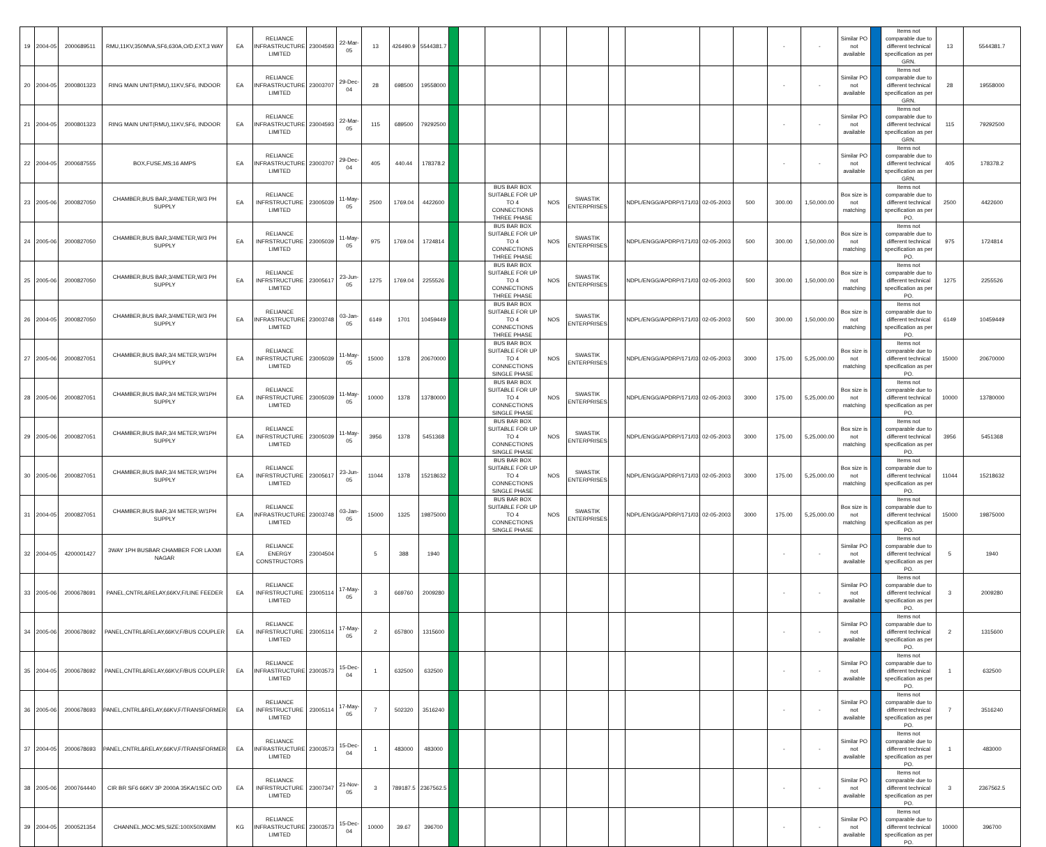| 19 | 2004-05 | 2000689511 | RMU,11KV,350MVA,SF6,630A,O/D,EXT,3 WAY | EA | RELIANCE INFRASTRUCTURE LIMITED | 23004593 | 22-Mar-05 | 13 | 426490.9 | 5544381.7 | | | | | | | | | | - | - | Similar PO not available | | Items not comparable due to different technical specification as per GRN. | 13 | 5544381.7 |
| 20 | 2004-05 | 2000801323 | RING MAIN UNIT(RMU),11KV,SF6, INDOOR | EA | RELIANCE INFRASTRUCTURE LIMITED | 23003707 | 29-Dec-04 | 28 | 698500 | 19558000 | | | | | | | | | | - | - | Similar PO not available | | Items not comparable due to different technical specification as per GRN. | 28 | 19558000 |
| 21 | 2004-05 | 2000801323 | RING MAIN UNIT(RMU),11KV,SF6, INDOOR | EA | RELIANCE INFRASTRUCTURE LIMITED | 23004593 | 22-Mar-05 | 115 | 689500 | 79292500 | | | | | | | | | | - | - | Similar PO not available | | Items not comparable due to different technical specification as per GRN. | 115 | 79292500 |
| 22 | 2004-05 | 2000687555 | BOX,FUSE,MS;16 AMPS | EA | RELIANCE INFRASTRUCTURE LIMITED | 23003707 | 29-Dec-04 | 405 | 440.44 | 178378.2 | | | | | | | | | | - | - | Similar PO not available | | Items not comparable due to different technical specification as per GRN. | 405 | 178378.2 |
| 23 | 2005-06 | 2000827050 | CHAMBER,BUS BAR,3/4METER,W/3 PH SUPPLY | EA | RELIANCE INFRSTRUCTURE LIMITED | 23005039 | 11-May-05 | 2500 | 1769.04 | 4422600 | | | BUS BAR BOX SUITABLE FOR UP TO 4 CONNECTIONS THREE PHASE | NOS | SWASTIK ENTERPRISES | | NDPL/ENGG/APDRP/171/03 | 02-05-2003 | 500 | 300.00 | 1,50,000.00 | Box size is not matching | | Items not comparable due to different technical specification as per PO. | 2500 | 4422600 |
| 24 | 2005-06 | 2000827050 | CHAMBER,BUS BAR,3/4METER,W/3 PH SUPPLY | EA | RELIANCE INFRSTRUCTURE LIMITED | 23005039 | 11-May-05 | 975 | 1769.04 | 1724814 | | | BUS BAR BOX SUITABLE FOR UP TO 4 CONNECTIONS THREE PHASE | NOS | SWASTIK ENTERPRISES | | NDPL/ENGG/APDRP/171/03 | 02-05-2003 | 500 | 300.00 | 1,50,000.00 | Box size is not matching | | Items not comparable due to different technical specification as per PO. | 975 | 1724814 |
| 25 | 2005-06 | 2000827050 | CHAMBER,BUS BAR,3/4METER,W/3 PH SUPPLY | EA | RELIANCE INFRSTRUCTURE LIMITED | 23005617 | 23-Jun-05 | 1275 | 1769.04 | 2255526 | | | BUS BAR BOX SUITABLE FOR UP TO 4 CONNECTIONS THREE PHASE | NOS | SWASTIK ENTERPRISES | | NDPL/ENGG/APDRP/171/03 | 02-05-2003 | 500 | 300.00 | 1,50,000.00 | Box size is not matching | | Items not comparable due to different technical specification as per PO. | 1275 | 2255526 |
| 26 | 2004-05 | 2000827050 | CHAMBER,BUS BAR,3/4METER,W/3 PH SUPPLY | EA | RELIANCE INFRASTRUCTURE LIMITED | 23003748 | 03-Jan-05 | 6149 | 1701 | 10459449 | | | BUS BAR BOX SUITABLE FOR UP TO 4 CONNECTIONS THREE PHASE | NOS | SWASTIK ENTERPRISES | | NDPL/ENGG/APDRP/171/03 | 02-05-2003 | 500 | 300.00 | 1,50,000.00 | Box size is not matching | | Items not comparable due to different technical specification as per PO. | 6149 | 10459449 |
| 27 | 2005-06 | 2000827051 | CHAMBER,BUS BAR,3/4 METER,W/1PH SUPPLY | EA | RELIANCE INFRSTRUCTURE LIMITED | 23005039 | 11-May-05 | 15000 | 1378 | 20670000 | | | BUS BAR BOX SUITABLE FOR UP TO 4 CONNECTIONS SINGLE PHASE | NOS | SWASTIK ENTERPRISES | | NDPL/ENGG/APDRP/171/03 | 02-05-2003 | 3000 | 175.00 | 5,25,000.00 | Box size is not matching | | Items not comparable due to different technical specification as per PO. | 15000 | 20670000 |
| 28 | 2005-06 | 2000827051 | CHAMBER,BUS BAR,3/4 METER,W/1PH SUPPLY | EA | RELIANCE INFRSTRUCTURE LIMITED | 23005039 | 11-May-05 | 10000 | 1378 | 13780000 | | | BUS BAR BOX SUITABLE FOR UP TO 4 CONNECTIONS SINGLE PHASE | NOS | SWASTIK ENTERPRISES | | NDPL/ENGG/APDRP/171/03 | 02-05-2003 | 3000 | 175.00 | 5,25,000.00 | Box size is not matching | | Items not comparable due to different technical specification as per PO. | 10000 | 13780000 |
| 29 | 2005-06 | 2000827051 | CHAMBER,BUS BAR,3/4 METER,W/1PH SUPPLY | EA | RELIANCE INFRSTRUCTURE LIMITED | 23005039 | 11-May-05 | 3956 | 1378 | 5451368 | | | BUS BAR BOX SUITABLE FOR UP TO 4 CONNECTIONS SINGLE PHASE | NOS | SWASTIK ENTERPRISES | | NDPL/ENGG/APDRP/171/03 | 02-05-2003 | 3000 | 175.00 | 5,25,000.00 | Box size is not matching | | Items not comparable due to different technical specification as per PO. | 3956 | 5451368 |
| 30 | 2005-06 | 2000827051 | CHAMBER,BUS BAR,3/4 METER,W/1PH SUPPLY | EA | RELIANCE INFRSTRUCTURE LIMITED | 23005617 | 23-Jun-05 | 11044 | 1378 | 15218632 | | | BUS BAR BOX SUITABLE FOR UP TO 4 CONNECTIONS SINGLE PHASE | NOS | SWASTIK ENTERPRISES | | NDPL/ENGG/APDRP/171/03 | 02-05-2003 | 3000 | 175.00 | 5,25,000.00 | Box size is not matching | | Items not comparable due to different technical specification as per PO. | 11044 | 15218632 |
| 31 | 2004-05 | 2000827051 | CHAMBER,BUS BAR,3/4 METER,W/1PH SUPPLY | EA | RELIANCE INFRASTRUCTURE LIMITED | 23003748 | 03-Jan-05 | 15000 | 1325 | 19875000 | | | BUS BAR BOX SUITABLE FOR UP TO 4 CONNECTIONS SINGLE PHASE | NOS | SWASTIK ENTERPRISES | | NDPL/ENGG/APDRP/171/03 | 02-05-2003 | 3000 | 175.00 | 5,25,000.00 | Box size is not matching | | Items not comparable due to different technical specification as per PO. | 15000 | 19875000 |
| 32 | 2004-05 | 4200001427 | 3WAY 1PH BUSBAR CHAMBER FOR LAXMI NAGAR | EA | RELIANCE ENERGY CONSTRUCTORS | 23004504 | | 5 | 388 | 1940 | | | | | | | | | | - | - | Similar PO not available | | Items not comparable due to different technical specification as per PO. | 5 | 1940 |
| 33 | 2005-06 | 2000678691 | PANEL,CNTRL&RELAY,66KV,F/LINE FEEDER | EA | RELIANCE INFRSTRUCTURE LIMITED | 23005114 | 17-May-05 | 3 | 669760 | 2009280 | | | | | | | | | | - | - | Similar PO not available | | Items not comparable due to different technical specification as per PO. | 3 | 2009280 |
| 34 | 2005-06 | 2000678692 | PANEL,CNTRL&RELAY,66KV,F/BUS COUPLER | EA | RELIANCE INFRSTRUCTURE LIMITED | 23005114 | 17-May-05 | 2 | 657800 | 1315600 | | | | | | | | | | - | - | Similar PO not available | | Items not comparable due to different technical specification as per PO. | 2 | 1315600 |
| 35 | 2004-05 | 2000678692 | PANEL,CNTRL&RELAY,66KV,F/BUS COUPLER | EA | RELIANCE INFRASTRUCTURE LIMITED | 23003573 | 15-Dec-04 | 1 | 632500 | 632500 | | | | | | | | | | - | - | Similar PO not available | | Items not comparable due to different technical specification as per PO. | 1 | 632500 |
| 36 | 2005-06 | 2000678693 | PANEL,CNTRL&RELAY,66KV,F/TRANSFORMER | EA | RELIANCE INFRSTRUCTURE LIMITED | 23005114 | 17-May-05 | 7 | 502320 | 3516240 | | | | | | | | | | - | - | Similar PO not available | | Items not comparable due to different technical specification as per PO. | 7 | 3516240 |
| 37 | 2004-05 | 2000678693 | PANEL,CNTRL&RELAY,66KV,F/TRANSFORMER | EA | RELIANCE INFRASTRUCTURE LIMITED | 23003573 | 15-Dec-04 | 1 | 483000 | 483000 | | | | | | | | | | - | - | Similar PO not available | | Items not comparable due to different technical specification as per PO. | 1 | 483000 |
| 38 | 2005-06 | 2000764440 | CIR BR SF6 66KV 3P 2000A 35KA/1SEC O/D | EA | RELIANCE INFRSTRUCTURE LIMITED | 23007347 | 21-Nov-05 | 3 | 789187.5 | 2367562.5 | | | | | | | | | | - | - | Similar PO not available | | Items not comparable due to different technical specification as per PO. | 3 | 2367562.5 |
| 39 | 2004-05 | 2000521354 | CHANNEL,MOC:MS,SIZE:100X50X6MM | KG | RELIANCE INFRASTRUCTURE LIMITED | 23003573 | 15-Dec-04 | 10000 | 39.67 | 396700 | | | | | | | | | | - | - | Similar PO not available | | Items not comparable due to different technical specification as per PO. | 10000 | 396700 |